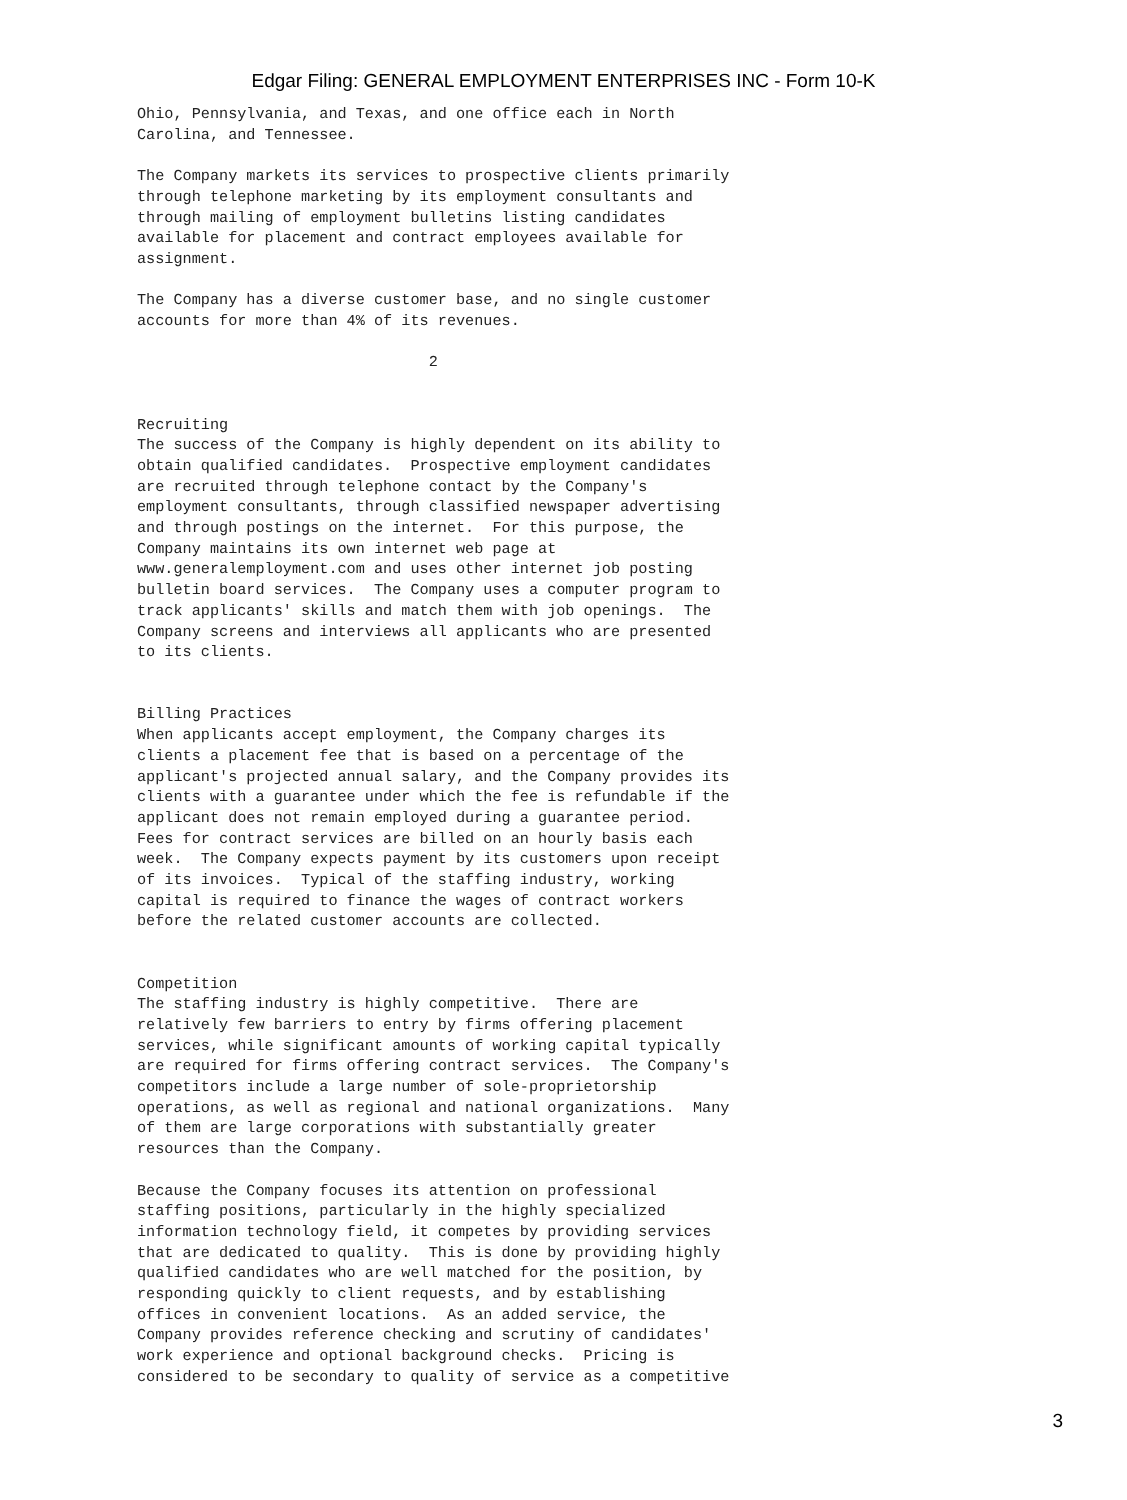Edgar Filing: GENERAL EMPLOYMENT ENTERPRISES INC - Form 10-K
Ohio, Pennsylvania, and Texas, and one office each in North
Carolina, and Tennessee.

The Company markets its services to prospective clients primarily
through telephone marketing by its employment consultants and
through mailing of employment bulletins listing candidates
available for placement and contract employees available for
assignment.

The Company has a diverse customer base, and no single customer
accounts for more than 4% of its revenues.

                                2


Recruiting
The success of the Company is highly dependent on its ability to
obtain qualified candidates.  Prospective employment candidates
are recruited through telephone contact by the Company's
employment consultants, through classified newspaper advertising
and through postings on the internet.  For this purpose, the
Company maintains its own internet web page at
www.generalemployment.com and uses other internet job posting
bulletin board services.  The Company uses a computer program to
track applicants' skills and match them with job openings.  The
Company screens and interviews all applicants who are presented
to its clients.


Billing Practices
When applicants accept employment, the Company charges its
clients a placement fee that is based on a percentage of the
applicant's projected annual salary, and the Company provides its
clients with a guarantee under which the fee is refundable if the
applicant does not remain employed during a guarantee period.
Fees for contract services are billed on an hourly basis each
week.  The Company expects payment by its customers upon receipt
of its invoices.  Typical of the staffing industry, working
capital is required to finance the wages of contract workers
before the related customer accounts are collected.


Competition
The staffing industry is highly competitive.  There are
relatively few barriers to entry by firms offering placement
services, while significant amounts of working capital typically
are required for firms offering contract services.  The Company's
competitors include a large number of sole-proprietorship
operations, as well as regional and national organizations.  Many
of them are large corporations with substantially greater
resources than the Company.

Because the Company focuses its attention on professional
staffing positions, particularly in the highly specialized
information technology field, it competes by providing services
that are dedicated to quality.  This is done by providing highly
qualified candidates who are well matched for the position, by
responding quickly to client requests, and by establishing
offices in convenient locations.  As an added service, the
Company provides reference checking and scrutiny of candidates'
work experience and optional background checks.  Pricing is
considered to be secondary to quality of service as a competitive
3